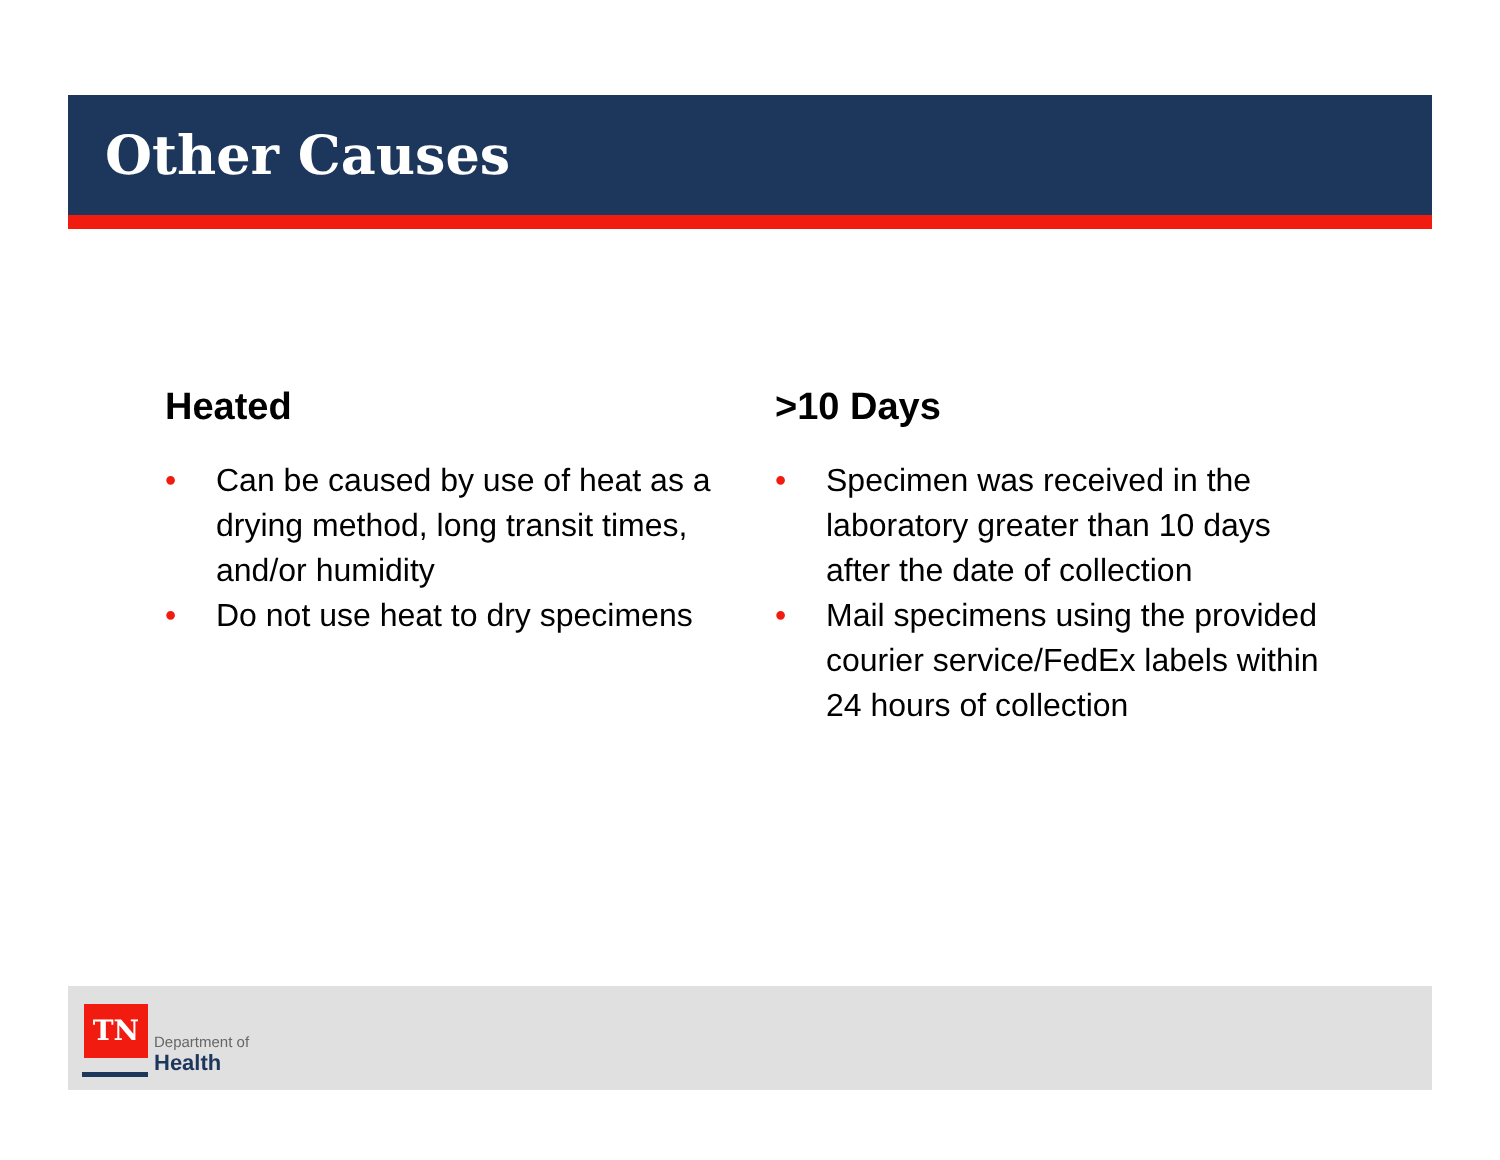Other Causes
Heated
• Can be caused by use of heat as a drying method, long transit times, and/or humidity
• Do not use heat to dry specimens
>10 Days
• Specimen was received in the laboratory greater than 10 days after the date of collection
• Mail specimens using the provided courier service/FedEx labels within 24 hours of collection
TN
Department of
Health